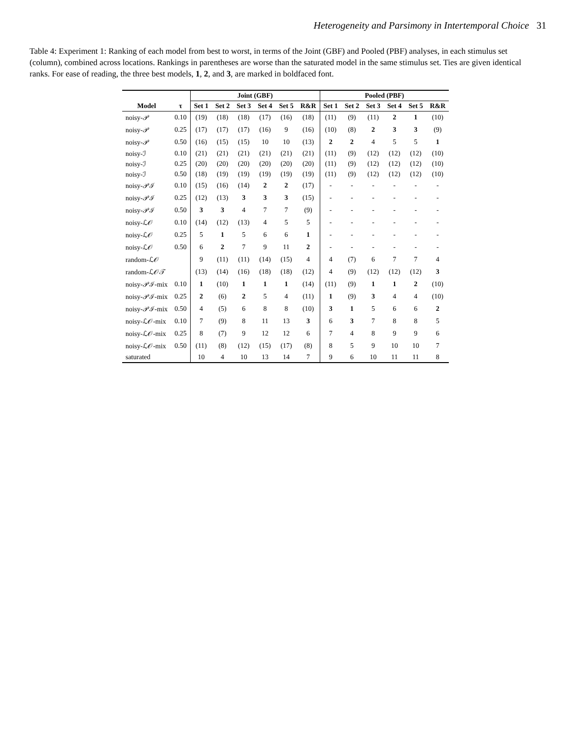Heterogeneity and Parsimony in Intertemporal Choice 31
Table 4: Experiment 1: Ranking of each model from best to worst, in terms of the Joint (GBF) and Pooled (PBF) analyses, in each stimulus set (column), combined across locations. Rankings in parentheses are worse than the saturated model in the same stimulus set. Ties are given identical ranks. For ease of reading, the three best models, 1, 2, and 3, are marked in boldfaced font.
| | | Joint (GBF) | | | | | | Pooled (PBF) | | | | | |
| --- | --- | --- | --- | --- | --- | --- | --- | --- | --- | --- | --- | --- | --- |
| Model | τ | Set 1 | Set 2 | Set 3 | Set 4 | Set 5 | R&R | Set 1 | Set 2 | Set 3 | Set 4 | Set 5 | R&R |
| noisy-𝒫 | 0.10 | (19) | (18) | (18) | (17) | (16) | (18) | (11) | (9) | (11) | 2 | 1 | (10) |
| noisy-𝒫 | 0.25 | (17) | (17) | (17) | (16) | 9 | (16) | (10) | (8) | 2 | 3 | 3 | (9) |
| noisy-𝒫 | 0.50 | (16) | (15) | (15) | 10 | 10 | (13) | 2 | 2 | 4 | 5 | 5 | 1 |
| noisy-ℐ | 0.10 | (21) | (21) | (21) | (21) | (21) | (21) | (11) | (9) | (12) | (12) | (12) | (10) |
| noisy-ℐ | 0.25 | (20) | (20) | (20) | (20) | (20) | (20) | (11) | (9) | (12) | (12) | (12) | (10) |
| noisy-ℐ | 0.50 | (18) | (19) | (19) | (19) | (19) | (19) | (11) | (9) | (12) | (12) | (12) | (10) |
| noisy-𝒫ℐ | 0.10 | (15) | (16) | (14) | 2 | 2 | (17) | - | - | - | - | - | - |
| noisy-𝒫ℐ | 0.25 | (12) | (13) | 3 | 3 | 3 | (15) | - | - | - | - | - | - |
| noisy-𝒫ℐ | 0.50 | 3 | 3 | 4 | 7 | 7 | (9) | - | - | - | - | - | - |
| noisy-ℒ𝒪 | 0.10 | (14) | (12) | (13) | 4 | 5 | 5 | - | - | - | - | - | - |
| noisy-ℒ𝒪 | 0.25 | 5 | 1 | 5 | 6 | 6 | 1 | - | - | - | - | - | - |
| noisy-ℒ𝒪 | 0.50 | 6 | 2 | 7 | 9 | 11 | 2 | - | - | - | - | - | - |
| random-ℒ𝒪 | | 9 | (11) | (11) | (14) | (15) | 4 | 4 | (7) | 6 | 7 | 7 | 4 |
| random-ℒ𝒪𝒯 | | (13) | (14) | (16) | (18) | (18) | (12) | 4 | (9) | (12) | (12) | (12) | 3 |
| noisy-𝒫ℐ-mix | 0.10 | 1 | (10) | 1 | 1 | 1 | (14) | (11) | (9) | 1 | 1 | 2 | (10) |
| noisy-𝒫ℐ-mix | 0.25 | 2 | (6) | 2 | 5 | 4 | (11) | 1 | (9) | 3 | 4 | 4 | (10) |
| noisy-𝒫ℐ-mix | 0.50 | 4 | (5) | 6 | 8 | 8 | (10) | 3 | 1 | 5 | 6 | 6 | 2 |
| noisy-ℒ𝒪-mix | 0.10 | 7 | (9) | 8 | 11 | 13 | 3 | 6 | 3 | 7 | 8 | 8 | 5 |
| noisy-ℒ𝒪-mix | 0.25 | 8 | (7) | 9 | 12 | 12 | 6 | 7 | 4 | 8 | 9 | 9 | 6 |
| noisy-ℒ𝒪-mix | 0.50 | (11) | (8) | (12) | (15) | (17) | (8) | 8 | 5 | 9 | 10 | 10 | 7 |
| saturated | | 10 | 4 | 10 | 13 | 14 | 7 | 9 | 6 | 10 | 11 | 11 | 8 |